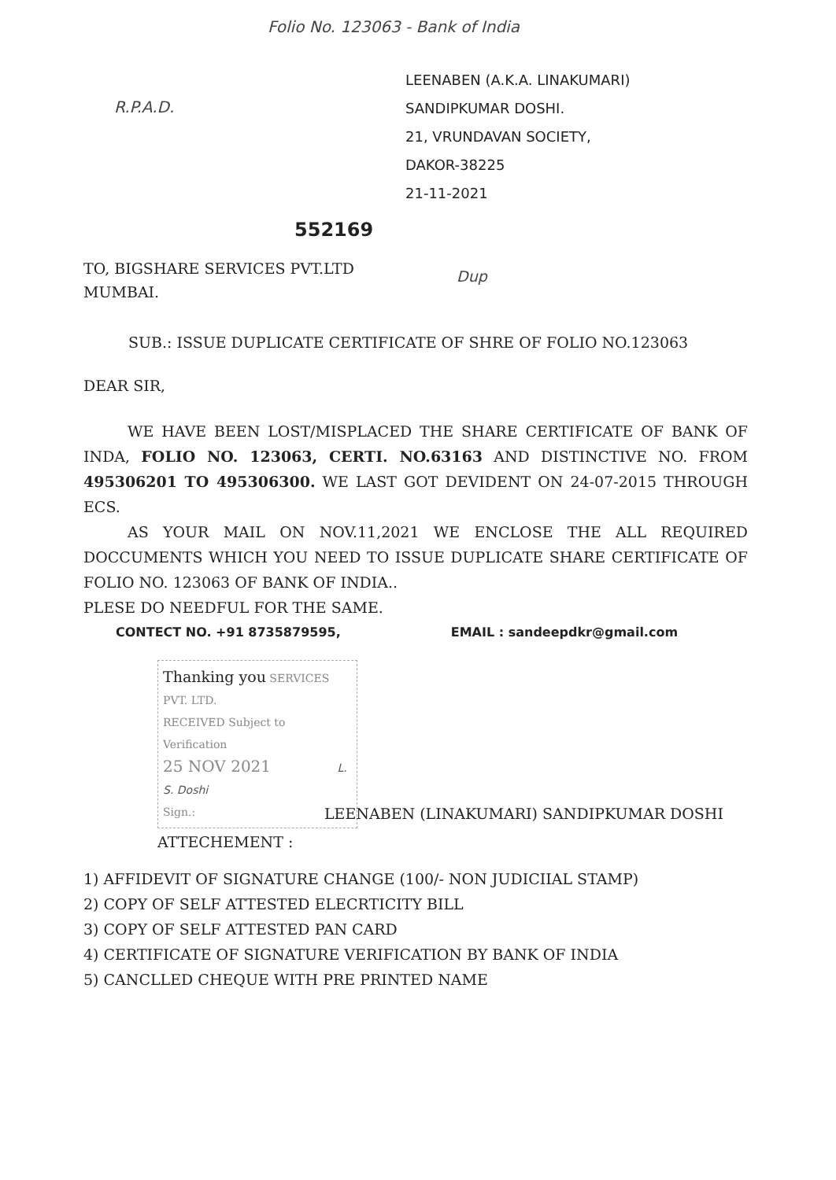Folio No. 123063 - Bank of India
R.P.A.D.
LEENABEN (A.K.A. LINAKUMARI)
SANDIPKUMAR DOSHI.
21, VRUNDAVAN SOCIETY,
DAKOR-38225
21-11-2021
552169
TO, BIGSHARE SERVICES PVT.LTD
MUMBAI.
Dup
SUB.: ISSUE DUPLICATE CERTIFICATE OF SHRE OF FOLIO NO.123063
DEAR SIR,
WE HAVE BEEN LOST/MISPLACED THE SHARE CERTIFICATE OF BANK OF INDA, FOLIO NO. 123063, CERTI. NO.63163 AND DISTINCTIVE NO. FROM 495306201 TO 495306300. WE LAST GOT DEVIDENT ON 24-07-2015 THROUGH ECS.
AS YOUR MAIL ON NOV.11,2021 WE ENCLOSE THE ALL REQUIRED DOCCUMENTS WHICH YOU NEED TO ISSUE DUPLICATE SHARE CERTIFICATE OF FOLIO NO. 123063 OF BANK OF INDIA..
PLESE DO NEEDFUL FOR THE SAME.
CONTECT NO. +91 8735879595, EMAIL : sandeepdkr@gmail.com
Thanking you SERVICES PVT. LTD.
RECEIVED Subject to Verification
25 NOV 2021 L. S. Doshi
Sign.:
LEENABEN (LINAKUMARI) SANDIPKUMAR DOSHI
ATTECHEMENT :
1) AFFIDEVIT OF SIGNATURE CHANGE (100/- NON JUDICIIAL STAMP)
2) COPY OF SELF ATTESTED ELECRTICITY BILL
3) COPY OF SELF ATTESTED PAN CARD
4) CERTIFICATE OF SIGNATURE VERIFICATION BY BANK OF INDIA
5) CANCLLED CHEQUE WITH PRE PRINTED NAME